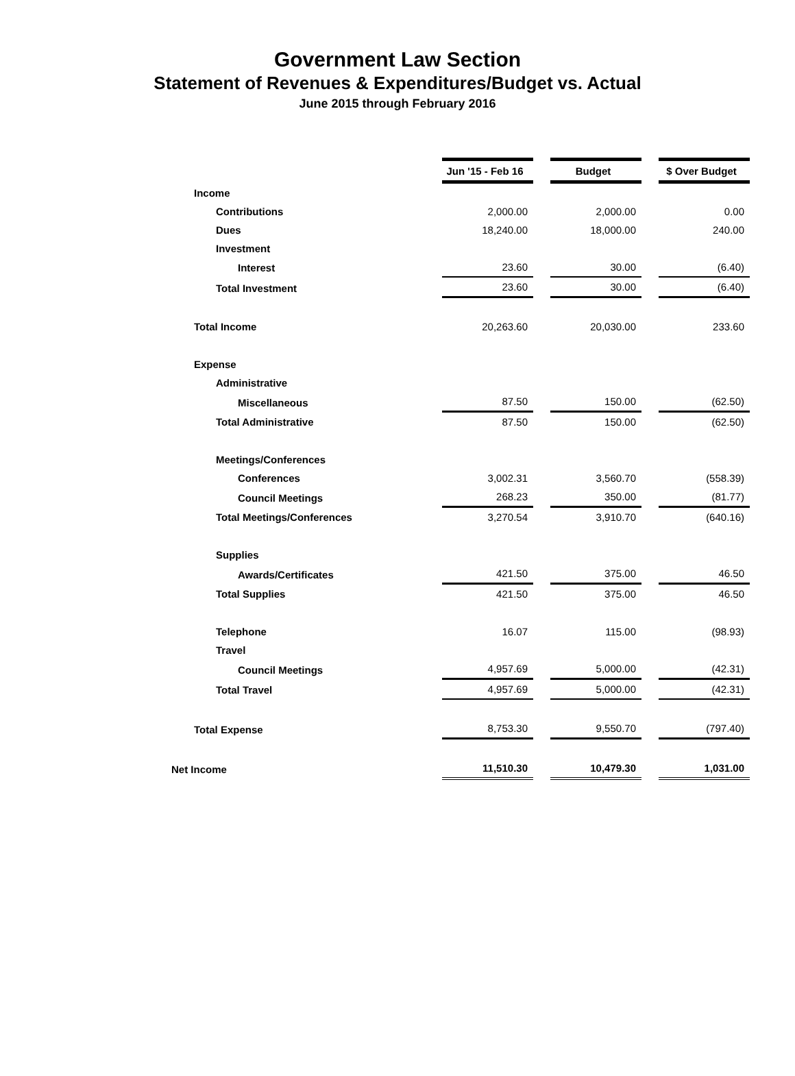Government Law Section
Statement of Revenues & Expenditures/Budget vs. Actual
June 2015 through February 2016
| | Jun '15 - Feb 16 | | Budget | | $ Over Budget |
| Income | | | | | |
| Contributions | 2,000.00 | | 2,000.00 | | 0.00 |
| Dues | 18,240.00 | | 18,000.00 | | 240.00 |
| Investment | | | | | |
| Interest | 23.60 | | 30.00 | | (6.40) |
| Total Investment | 23.60 | | 30.00 | | (6.40) |
| Total Income | 20,263.60 | | 20,030.00 | | 233.60 |
| Expense | | | | | |
| Administrative | | | | | |
| Miscellaneous | 87.50 | | 150.00 | | (62.50) |
| Total Administrative | 87.50 | | 150.00 | | (62.50) |
| Meetings/Conferences | | | | | |
| Conferences | 3,002.31 | | 3,560.70 | | (558.39) |
| Council Meetings | 268.23 | | 350.00 | | (81.77) |
| Total Meetings/Conferences | 3,270.54 | | 3,910.70 | | (640.16) |
| Supplies | | | | | |
| Awards/Certificates | 421.50 | | 375.00 | | 46.50 |
| Total Supplies | 421.50 | | 375.00 | | 46.50 |
| Telephone | 16.07 | | 115.00 | | (98.93) |
| Travel | | | | | |
| Council Meetings | 4,957.69 | | 5,000.00 | | (42.31) |
| Total Travel | 4,957.69 | | 5,000.00 | | (42.31) |
| Total Expense | 8,753.30 | | 9,550.70 | | (797.40) |
| Net Income | 11,510.30 | | 10,479.30 | | 1,031.00 |